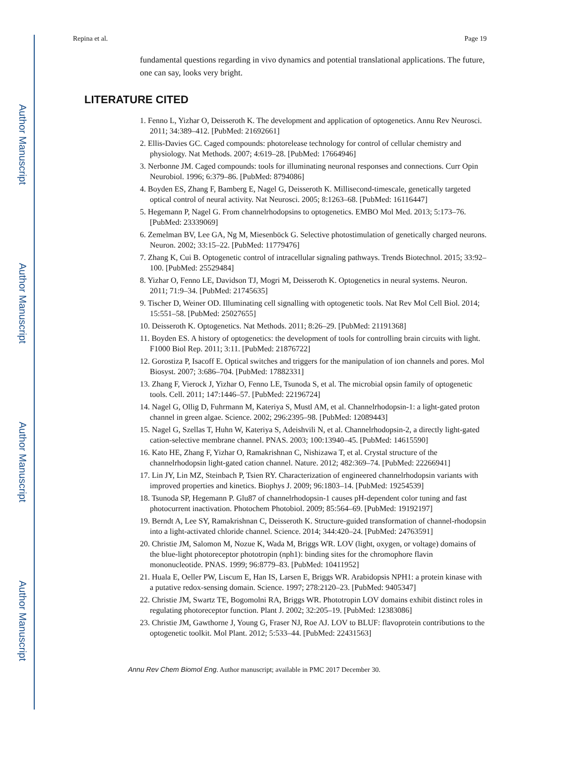Author Manuscript
Author Manuscript
Author Manuscript
Author Manuscript
Repina et al. Page 19
fundamental questions regarding in vivo dynamics and potential translational applications. The future, one can say, looks very bright.
LITERATURE CITED
1. Fenno L, Yizhar O, Deisseroth K. The development and application of optogenetics. Annu Rev Neurosci. 2011; 34:389–412. [PubMed: 21692661]
2. Ellis-Davies GC. Caged compounds: photorelease technology for control of cellular chemistry and physiology. Nat Methods. 2007; 4:619–28. [PubMed: 17664946]
3. Nerbonne JM. Caged compounds: tools for illuminating neuronal responses and connections. Curr Opin Neurobiol. 1996; 6:379–86. [PubMed: 8794086]
4. Boyden ES, Zhang F, Bamberg E, Nagel G, Deisseroth K. Millisecond-timescale, genetically targeted optical control of neural activity. Nat Neurosci. 2005; 8:1263–68. [PubMed: 16116447]
5. Hegemann P, Nagel G. From channelrhodopsins to optogenetics. EMBO Mol Med. 2013; 5:173–76. [PubMed: 23339069]
6. Zemelman BV, Lee GA, Ng M, Miesenböck G. Selective photostimulation of genetically charged neurons. Neuron. 2002; 33:15–22. [PubMed: 11779476]
7. Zhang K, Cui B. Optogenetic control of intracellular signaling pathways. Trends Biotechnol. 2015; 33:92–100. [PubMed: 25529484]
8. Yizhar O, Fenno LE, Davidson TJ, Mogri M, Deisseroth K. Optogenetics in neural systems. Neuron. 2011; 71:9–34. [PubMed: 21745635]
9. Tischer D, Weiner OD. Illuminating cell signalling with optogenetic tools. Nat Rev Mol Cell Biol. 2014; 15:551–58. [PubMed: 25027655]
10. Deisseroth K. Optogenetics. Nat Methods. 2011; 8:26–29. [PubMed: 21191368]
11. Boyden ES. A history of optogenetics: the development of tools for controlling brain circuits with light. F1000 Biol Rep. 2011; 3:11. [PubMed: 21876722]
12. Gorostiza P, Isacoff E. Optical switches and triggers for the manipulation of ion channels and pores. Mol Biosyst. 2007; 3:686–704. [PubMed: 17882331]
13. Zhang F, Vierock J, Yizhar O, Fenno LE, Tsunoda S, et al. The microbial opsin family of optogenetic tools. Cell. 2011; 147:1446–57. [PubMed: 22196724]
14. Nagel G, Ollig D, Fuhrmann M, Kateriya S, Mustl AM, et al. Channelrhodopsin-1: a light-gated proton channel in green algae. Science. 2002; 296:2395–98. [PubMed: 12089443]
15. Nagel G, Szellas T, Huhn W, Kateriya S, Adeishvili N, et al. Channelrhodopsin-2, a directly light-gated cation-selective membrane channel. PNAS. 2003; 100:13940–45. [PubMed: 14615590]
16. Kato HE, Zhang F, Yizhar O, Ramakrishnan C, Nishizawa T, et al. Crystal structure of the channelrhodopsin light-gated cation channel. Nature. 2012; 482:369–74. [PubMed: 22266941]
17. Lin JY, Lin MZ, Steinbach P, Tsien RY. Characterization of engineered channelrhodopsin variants with improved properties and kinetics. Biophys J. 2009; 96:1803–14. [PubMed: 19254539]
18. Tsunoda SP, Hegemann P. Glu87 of channelrhodopsin-1 causes pH-dependent color tuning and fast photocurrent inactivation. Photochem Photobiol. 2009; 85:564–69. [PubMed: 19192197]
19. Berndt A, Lee SY, Ramakrishnan C, Deisseroth K. Structure-guided transformation of channel-rhodopsin into a light-activated chloride channel. Science. 2014; 344:420–24. [PubMed: 24763591]
20. Christie JM, Salomon M, Nozue K, Wada M, Briggs WR. LOV (light, oxygen, or voltage) domains of the blue-light photoreceptor phototropin (nph1): binding sites for the chromophore flavin mononucleotide. PNAS. 1999; 96:8779–83. [PubMed: 10411952]
21. Huala E, Oeller PW, Liscum E, Han IS, Larsen E, Briggs WR. Arabidopsis NPH1: a protein kinase with a putative redox-sensing domain. Science. 1997; 278:2120–23. [PubMed: 9405347]
22. Christie JM, Swartz TE, Bogomolni RA, Briggs WR. Phototropin LOV domains exhibit distinct roles in regulating photoreceptor function. Plant J. 2002; 32:205–19. [PubMed: 12383086]
23. Christie JM, Gawthorne J, Young G, Fraser NJ, Roe AJ. LOV to BLUF: flavoprotein contributions to the optogenetic toolkit. Mol Plant. 2012; 5:533–44. [PubMed: 22431563]
Annu Rev Chem Biomol Eng. Author manuscript; available in PMC 2017 December 30.